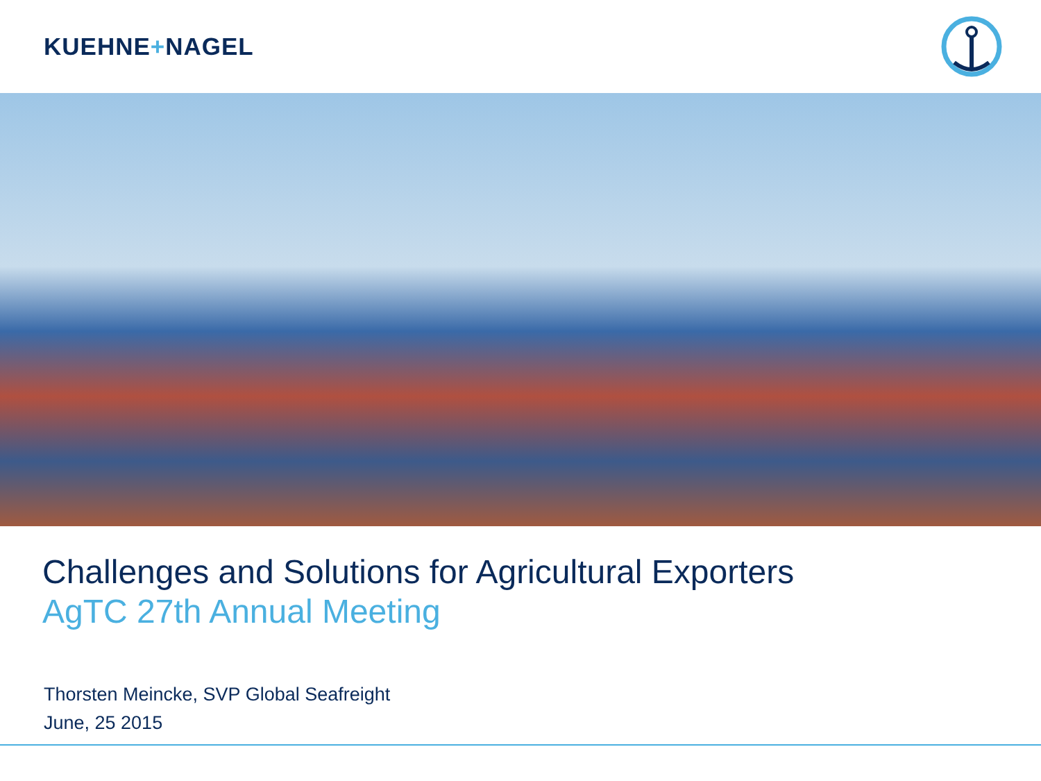KUEHNE+NAGEL
Challenges and Solutions for Agricultural Exporters
AgTC 27th Annual Meeting
Thorsten Meincke, SVP Global Seafreight
June, 25 2015